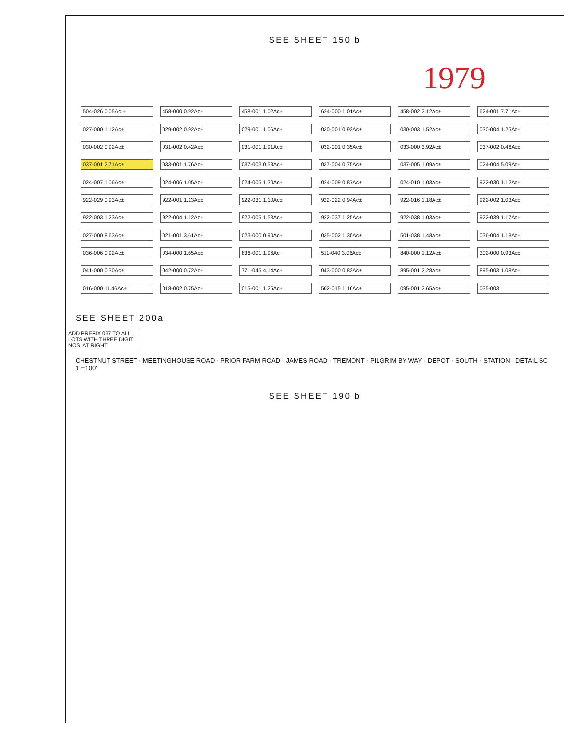SEE SHEET 150 b
1979
504-026 0.05Ac.±
458-000 0.92Ac±
458-001 1.02Ac±
624-000 1.01Ac±
458-002 2.12Ac±
624-001 7.71Ac±
027-000 1.12Ac±
029-002 0.92Ac±
029-001 1.06Ac±
030-001 0.92Ac±
030-003 1.52Ac±
030-004 1.25Ac±
030-002 0.92Ac±
031-002 0.42Ac±
031-001 1.91Ac±
032-001 0.35Ac±
033-000 3.92Ac±
037-002 0.46Ac±
037-001 2.71Ac±
033-001 1.76Ac±
037-003 0.58Ac±
037-004 0.75Ac±
037-005 1.09Ac±
024-004 5.09Ac±
024-007 1.06Ac±
024-006 1.05Ac±
024-005 1.30Ac±
024-009 0.87Ac±
024-010 1.03Ac±
922-030 1.12Ac±
922-029 0.93Ac±
922-001 1.13Ac±
922-031 1.10Ac±
922-022 0.94Ac±
922-016 1.18Ac±
922-002 1.03Ac±
922-003 1.23Ac±
922-004 1.12Ac±
922-005 1.53Ac±
922-037 1.25Ac±
922-038 1.03Ac±
922-039 1.17Ac±
027-000 8.63Ac±
021-001 3.61Ac±
023-000 0.90Ac±
035-002 1.30Ac±
501-038 1.48Ac±
036-004 1.18Ac±
036-006 0.92Ac±
034-000 1.65Ac±
836-001 1.96Ac
511-040 3.06Ac±
840-000 1.12Ac±
302-000 0.93Ac±
041-000 0.30Ac±
042-000 0.72Ac±
771-045 4.14Ac±
043-000 0.82Ac±
895-001 2.28Ac±
895-003 1.08Ac±
016-000 11.46Ac±
018-002 0.75Ac±
015-001 1.25Ac±
502-015 1.16Ac±
095-001 2.65Ac±
035-003
SEE SHEET 200a
ADD PREFIX 037 TO ALL LOTS WITH THREE DIGIT NOS. AT RIGHT
CHESTNUT STREET · MEETINGHOUSE ROAD · PRIOR FARM ROAD · JAMES ROAD · TREMONT · PILGRIM BY-WAY · DEPOT · SOUTH · STATION · DETAIL SC 1"=100'
SEE SHEET 190 b